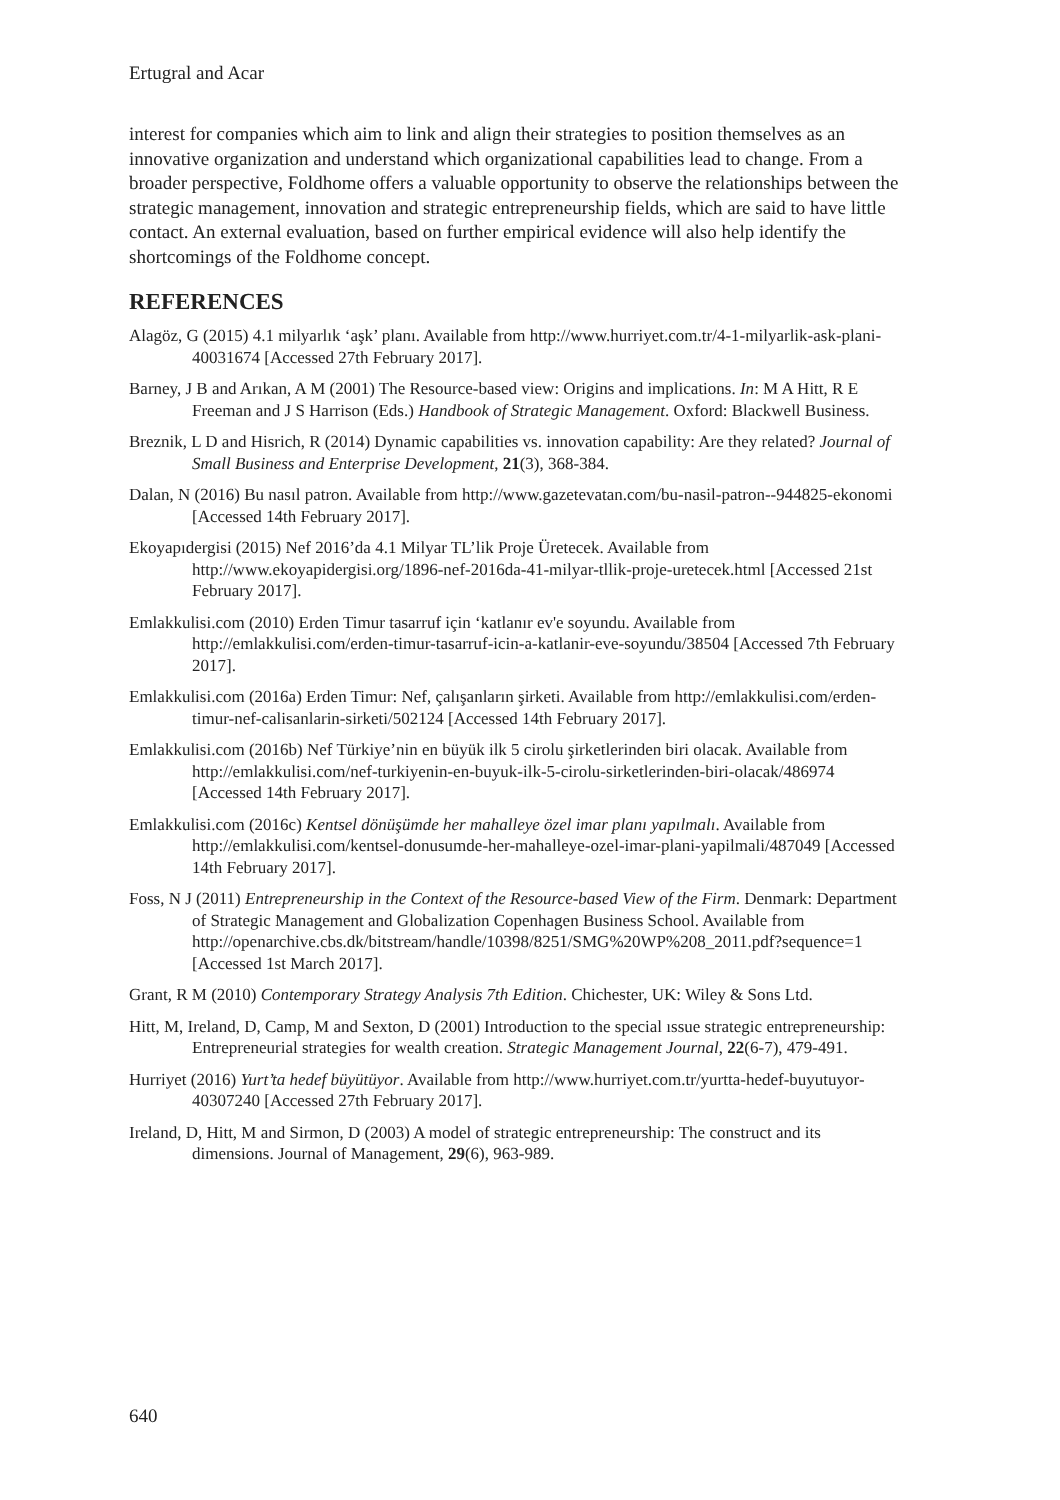Ertugral and Acar
interest for companies which aim to link and align their strategies to position themselves as an innovative organization and understand which organizational capabilities lead to change. From a broader perspective, Foldhome offers a valuable opportunity to observe the relationships between the strategic management, innovation and strategic entrepreneurship fields, which are said to have little contact. An external evaluation, based on further empirical evidence will also help identify the shortcomings of the Foldhome concept.
REFERENCES
Alagöz, G (2015) 4.1 milyarlık ‘aşk’ planı. Available from http://www.hurriyet.com.tr/4-1-milyarlik-ask-plani-40031674 [Accessed 27th February 2017].
Barney, J B and Arıkan, A M (2001) The Resource-based view: Origins and implications. In: M A Hitt, R E Freeman and J S Harrison (Eds.) Handbook of Strategic Management. Oxford: Blackwell Business.
Breznik, L D and Hisrich, R (2014) Dynamic capabilities vs. innovation capability: Are they related? Journal of Small Business and Enterprise Development, 21(3), 368-384.
Dalan, N (2016) Bu nasıl patron. Available from http://www.gazetevatan.com/bu-nasil-patron--944825-ekonomi [Accessed 14th February 2017].
Ekoyapıdergisi (2015) Nef 2016’da 4.1 Milyar TL’lik Proje Üretecek. Available from http://www.ekoyapidergisi.org/1896-nef-2016da-41-milyar-tllik-proje-uretecek.html [Accessed 21st February 2017].
Emlakkulisi.com (2010) Erden Timur tasarruf için ‘katlanır ev'e soyundu. Available from http://emlakkulisi.com/erden-timur-tasarruf-icin-a-katlanir-eve-soyundu/38504 [Accessed 7th February 2017].
Emlakkulisi.com (2016a) Erden Timur: Nef, çalışanların şirketi. Available from http://emlakkulisi.com/erden-timur-nef-calisanlarin-sirketi/502124 [Accessed 14th February 2017].
Emlakkulisi.com (2016b) Nef Türkiye’nin en büyük ilk 5 cirolu şirketlerinden biri olacak. Available from http://emlakkulisi.com/nef-turkiyenin-en-buyuk-ilk-5-cirolu-sirketlerinden-biri-olacak/486974 [Accessed 14th February 2017].
Emlakkulisi.com (2016c) Kentsel dönüşümde her mahalleye özel imar planı yapılmalı. Available from http://emlakkulisi.com/kentsel-donusumde-her-mahalleye-ozel-imar-plani-yapilmali/487049 [Accessed 14th February 2017].
Foss, N J (2011) Entrepreneurship in the Context of the Resource-based View of the Firm. Denmark: Department of Strategic Management and Globalization Copenhagen Business School. Available from http://openarchive.cbs.dk/bitstream/handle/10398/8251/SMG%20WP%208_2011.pdf?sequence=1 [Accessed 1st March 2017].
Grant, R M (2010) Contemporary Strategy Analysis 7th Edition. Chichester, UK: Wiley & Sons Ltd.
Hitt, M, Ireland, D, Camp, M and Sexton, D (2001) Introduction to the special ıssue strategic entrepreneurship: Entrepreneurial strategies for wealth creation. Strategic Management Journal, 22(6-7), 479-491.
Hurriyet (2016) Yurt’ta hedef büyütüyor. Available from http://www.hurriyet.com.tr/yurtta-hedef-buyutuyor-40307240 [Accessed 27th February 2017].
Ireland, D, Hitt, M and Sirmon, D (2003) A model of strategic entrepreneurship: The construct and its dimensions. Journal of Management, 29(6), 963-989.
640